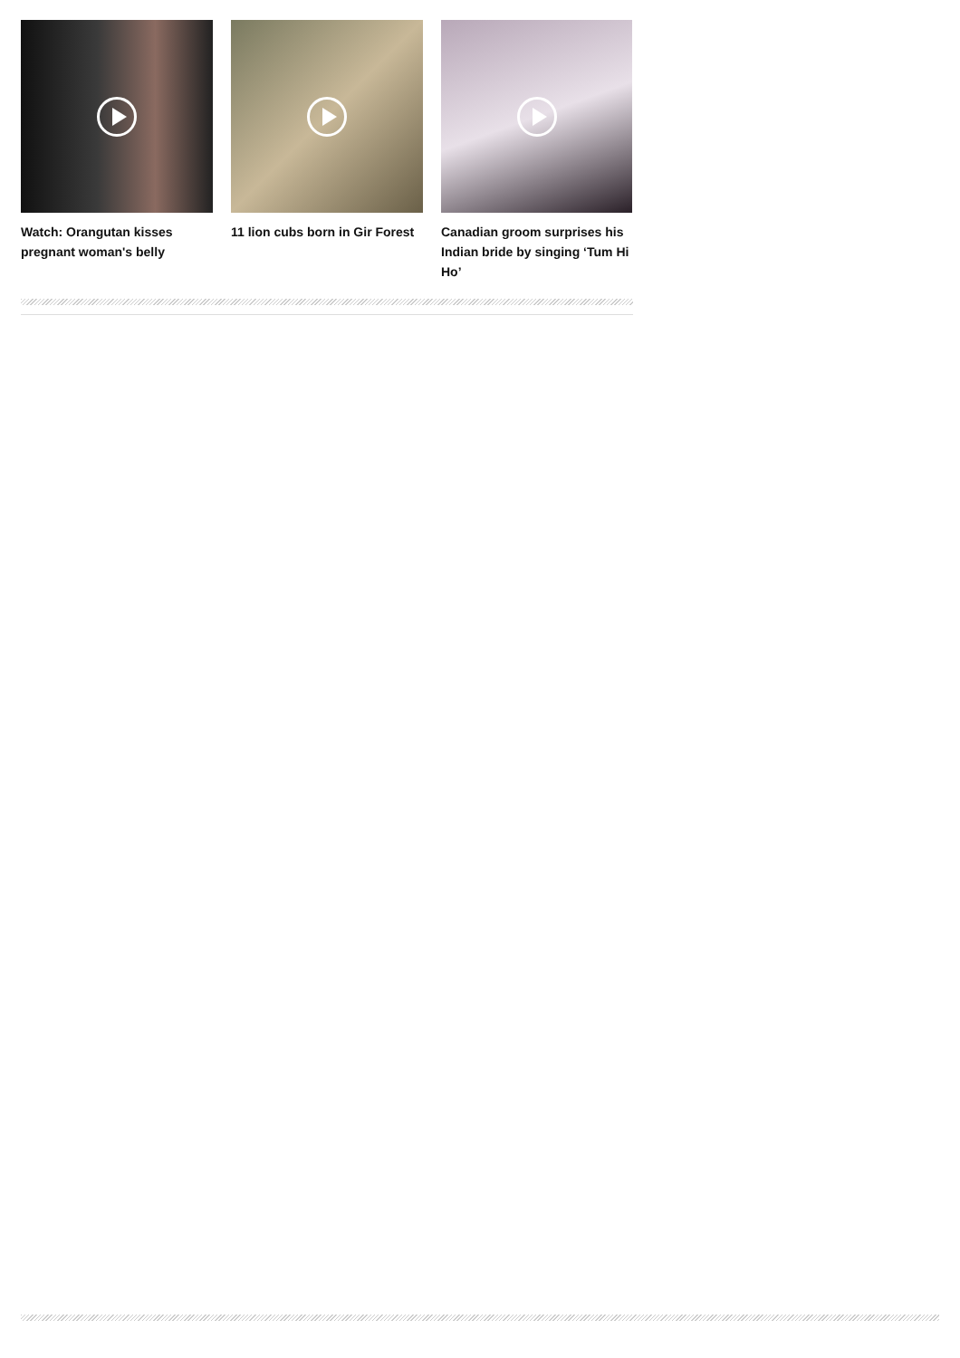Watch: Orangutan kisses pregnant woman's belly
11 lion cubs born in Gir Forest
Canadian groom surprises his Indian bride by singing ‘Tum Hi Ho’